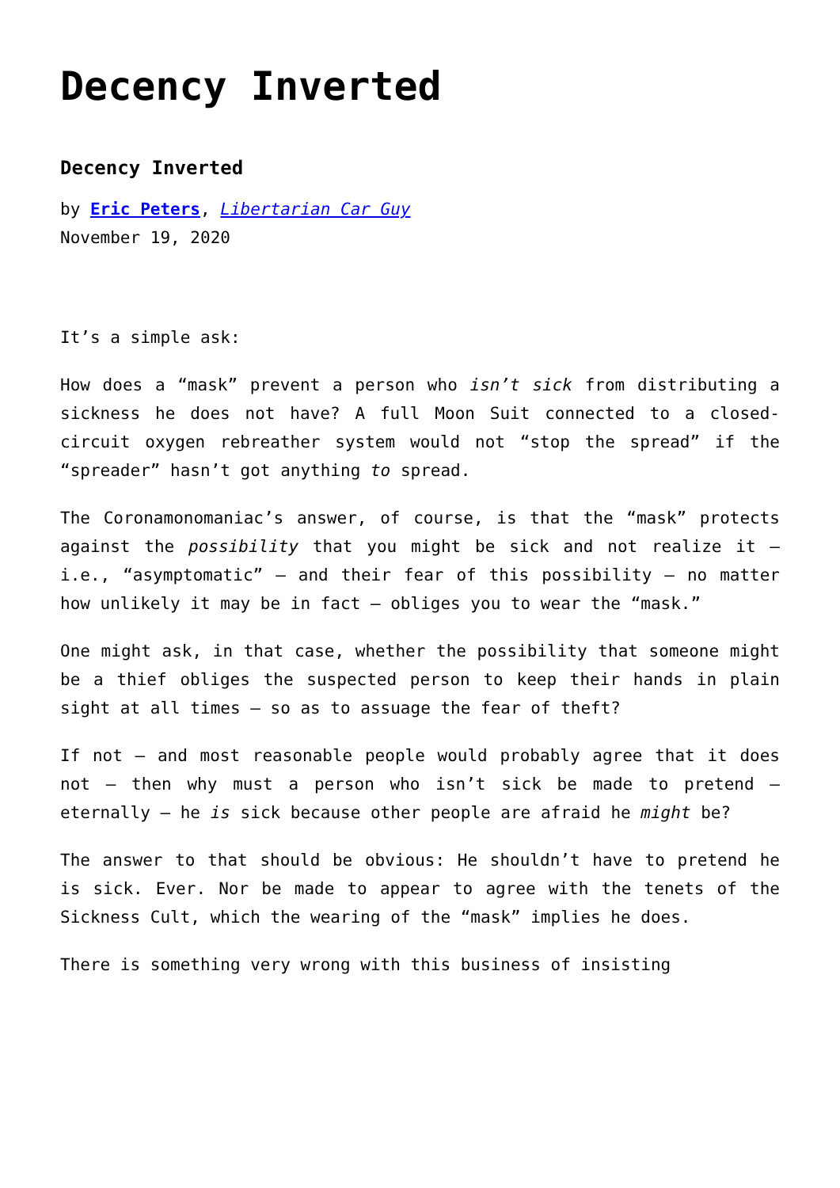Decency Inverted
Decency Inverted
by Eric Peters, Libertarian Car Guy
November 19, 2020
It’s a simple ask:
How does a “mask” prevent a person who isn’t sick from distributing a sickness he does not have? A full Moon Suit connected to a closed-circuit oxygen rebreather system would not “stop the spread” if the “spreader” hasn’t got anything to spread.
The Coronamonomaniac’s answer, of course, is that the “mask” protects against the possibility that you might be sick and not realize it – i.e., “asymptomatic” – and their fear of this possibility – no matter how unlikely it may be in fact – obliges you to wear the “mask.”
One might ask, in that case, whether the possibility that someone might be a thief obliges the suspected person to keep their hands in plain sight at all times – so as to assuage the fear of theft?
If not – and most reasonable people would probably agree that it does not – then why must a person who isn’t sick be made to pretend – eternally – he is sick because other people are afraid he might be?
The answer to that should be obvious: He shouldn’t have to pretend he is sick. Ever. Nor be made to appear to agree with the tenets of the Sickness Cult, which the wearing of the “mask” implies he does.
There is something very wrong with this business of insisting